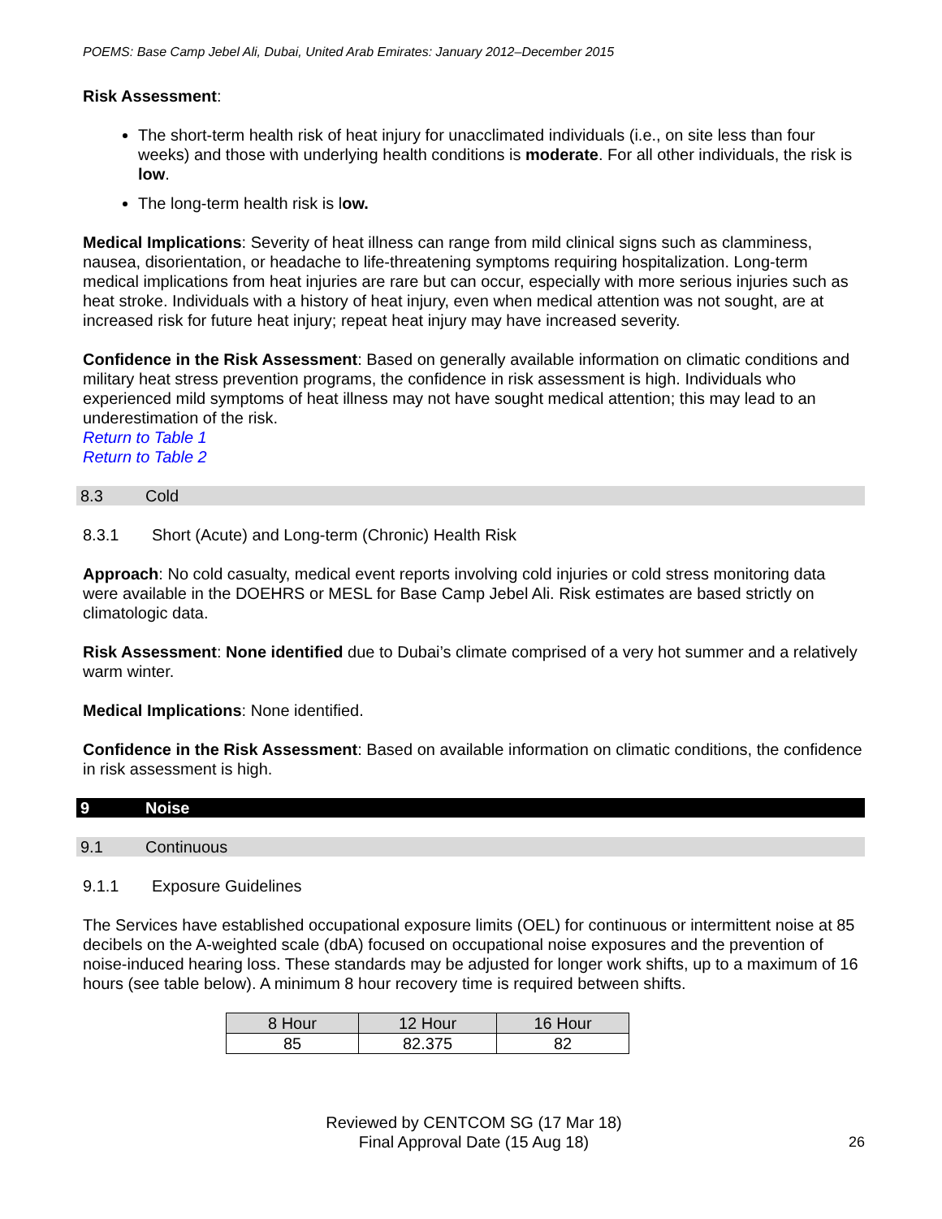POEMS: Base Camp Jebel Ali, Dubai, United Arab Emirates: January 2012–December 2015
Risk Assessment:
The short-term health risk of heat injury for unacclimated individuals (i.e., on site less than four weeks) and those with underlying health conditions is moderate. For all other individuals, the risk is low.
The long-term health risk is low.
Medical Implications: Severity of heat illness can range from mild clinical signs such as clamminess, nausea, disorientation, or headache to life-threatening symptoms requiring hospitalization. Long-term medical implications from heat injuries are rare but can occur, especially with more serious injuries such as heat stroke. Individuals with a history of heat injury, even when medical attention was not sought, are at increased risk for future heat injury; repeat heat injury may have increased severity.
Confidence in the Risk Assessment: Based on generally available information on climatic conditions and military heat stress prevention programs, the confidence in risk assessment is high. Individuals who experienced mild symptoms of heat illness may not have sought medical attention; this may lead to an underestimation of the risk.
Return to Table 1
Return to Table 2
8.3 Cold
8.3.1 Short (Acute) and Long-term (Chronic) Health Risk
Approach: No cold casualty, medical event reports involving cold injuries or cold stress monitoring data were available in the DOEHRS or MESL for Base Camp Jebel Ali. Risk estimates are based strictly on climatologic data.
Risk Assessment: None identified due to Dubai’s climate comprised of a very hot summer and a relatively warm winter.
Medical Implications: None identified.
Confidence in the Risk Assessment: Based on available information on climatic conditions, the confidence in risk assessment is high.
9 Noise
9.1 Continuous
9.1.1 Exposure Guidelines
The Services have established occupational exposure limits (OEL) for continuous or intermittent noise at 85 decibels on the A-weighted scale (dbA) focused on occupational noise exposures and the prevention of noise-induced hearing loss. These standards may be adjusted for longer work shifts, up to a maximum of 16 hours (see table below). A minimum 8 hour recovery time is required between shifts.
| 8 Hour | 12 Hour | 16 Hour |
| --- | --- | --- |
| 85 | 82.375 | 82 |
Reviewed by CENTCOM SG (17 Mar 18)
Final Approval Date (15 Aug 18)
26